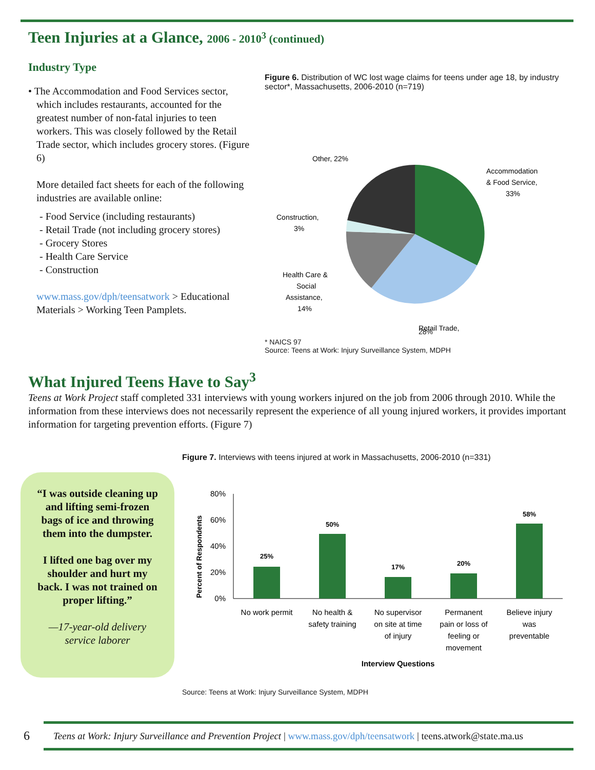Teen Injuries at a Glance, 2006 - 2010<sup>3</sup> (continued)
Industry Type
• The Accommodation and Food Services sector, which includes restaurants, accounted for the greatest number of non-fatal injuries to teen workers. This was closely followed by the Retail Trade sector, which includes grocery stores. (Figure 6)
More detailed fact sheets for each of the following industries are available online:
- Food Service (including restaurants)
- Retail Trade (not including grocery stores)
- Grocery Stores
- Health Care Service
- Construction
www.mass.gov/dph/teensatwork > Educational Materials > Working Teen Pamplets.
Figure 6. Distribution of WC lost wage claims for teens under age 18, by industry sector*, Massachusetts, 2006-2010 (n=719)
Other, 22%
Accommodation
& Food Service,
33%
Construction,
3%
Health Care &
Social
Assistance,
14%
Retail Trade,
28%
* NAICS 97
Source: Teens at Work: Injury Surveillance System, MDPH
What Injured Teens Have to Say<sup>3</sup>
Teens at Work Project staff completed 331 interviews with young workers injured on the job from 2006 through 2010. While the information from these interviews does not necessarily represent the experience of all young injured workers, it provides important information for targeting prevention efforts. (Figure 7)
“I was outside cleaning up and lifting semi-frozen bags of ice and throwing them into the dumpster.
I lifted one bag over my shoulder and hurt my back. I was not trained on proper lifting.”
—17-year-old delivery service laborer
Figure 7. Interviews with teens injured at work in Massachusetts, 2006-2010 (n=331)
Percent of Respondents
80%
60%
40%
20%
0%
25%
50%
17%
20%
58%
No work permit
No health &
safety training
No supervisor
on site at time
of injury
Permanent
pain or loss of
feeling or
movement
Believe injury
was
preventable
Interview Questions
Source: Teens at Work: Injury Surveillance System, MDPH
6 Teens at Work: Injury Surveillance and Prevention Project | www.mass.gov/dph/teensatwork | teens.atwork@state.ma.us